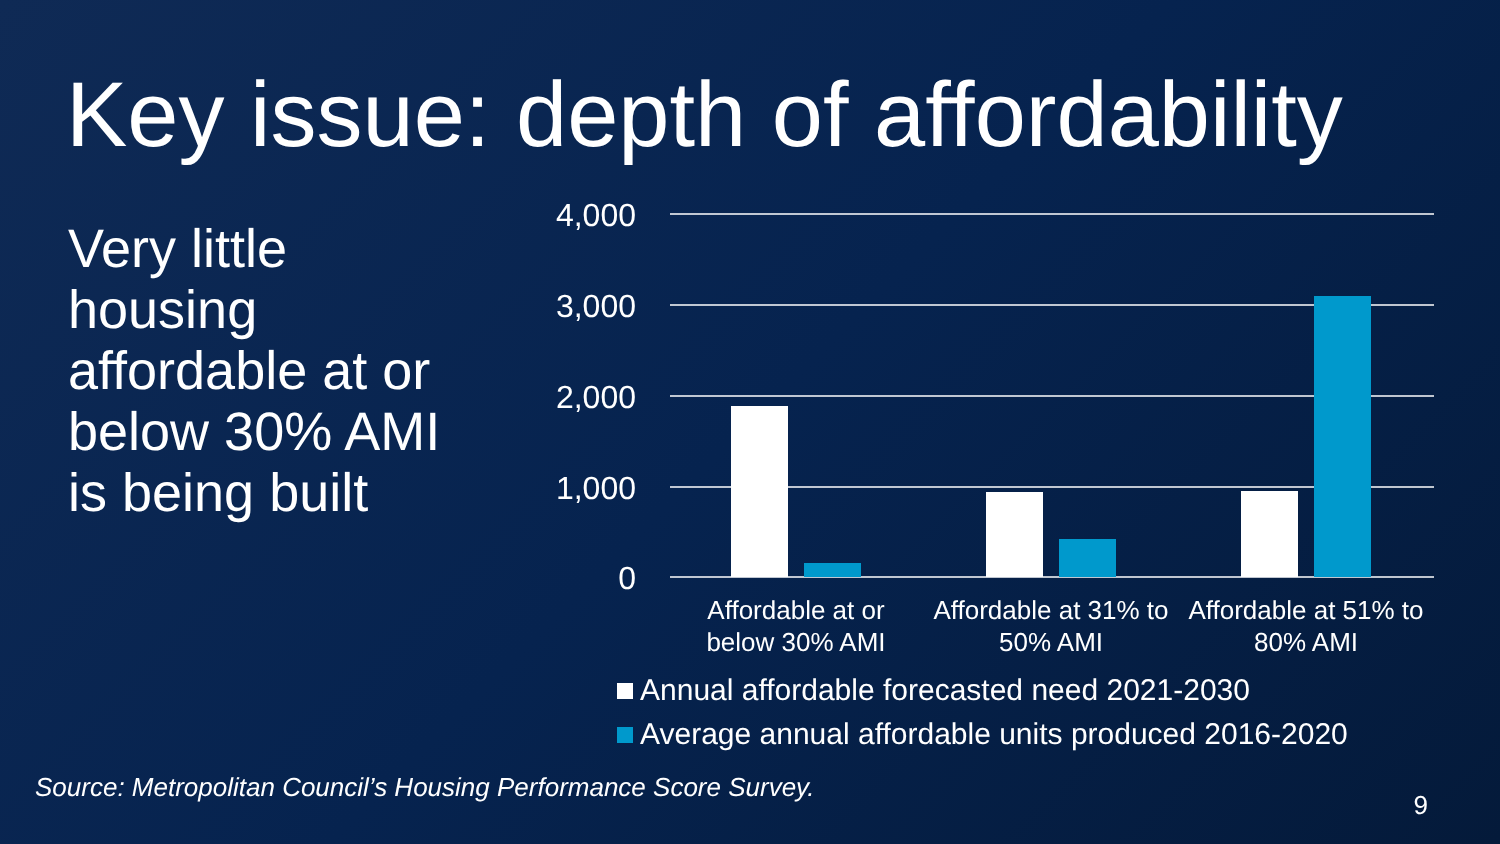Key issue: depth of affordability
Very little housing affordable at or below 30% AMI is being built
4,000
3,000
2,000
1,000
0
Affordable at or
below 30% AMI
Affordable at 31% to
50% AMI
Affordable at 51% to
80% AMI
Annual affordable forecasted need 2021-2030
Average annual affordable units produced 2016-2020
Source: Metropolitan Council’s Housing Performance Score Survey.
9